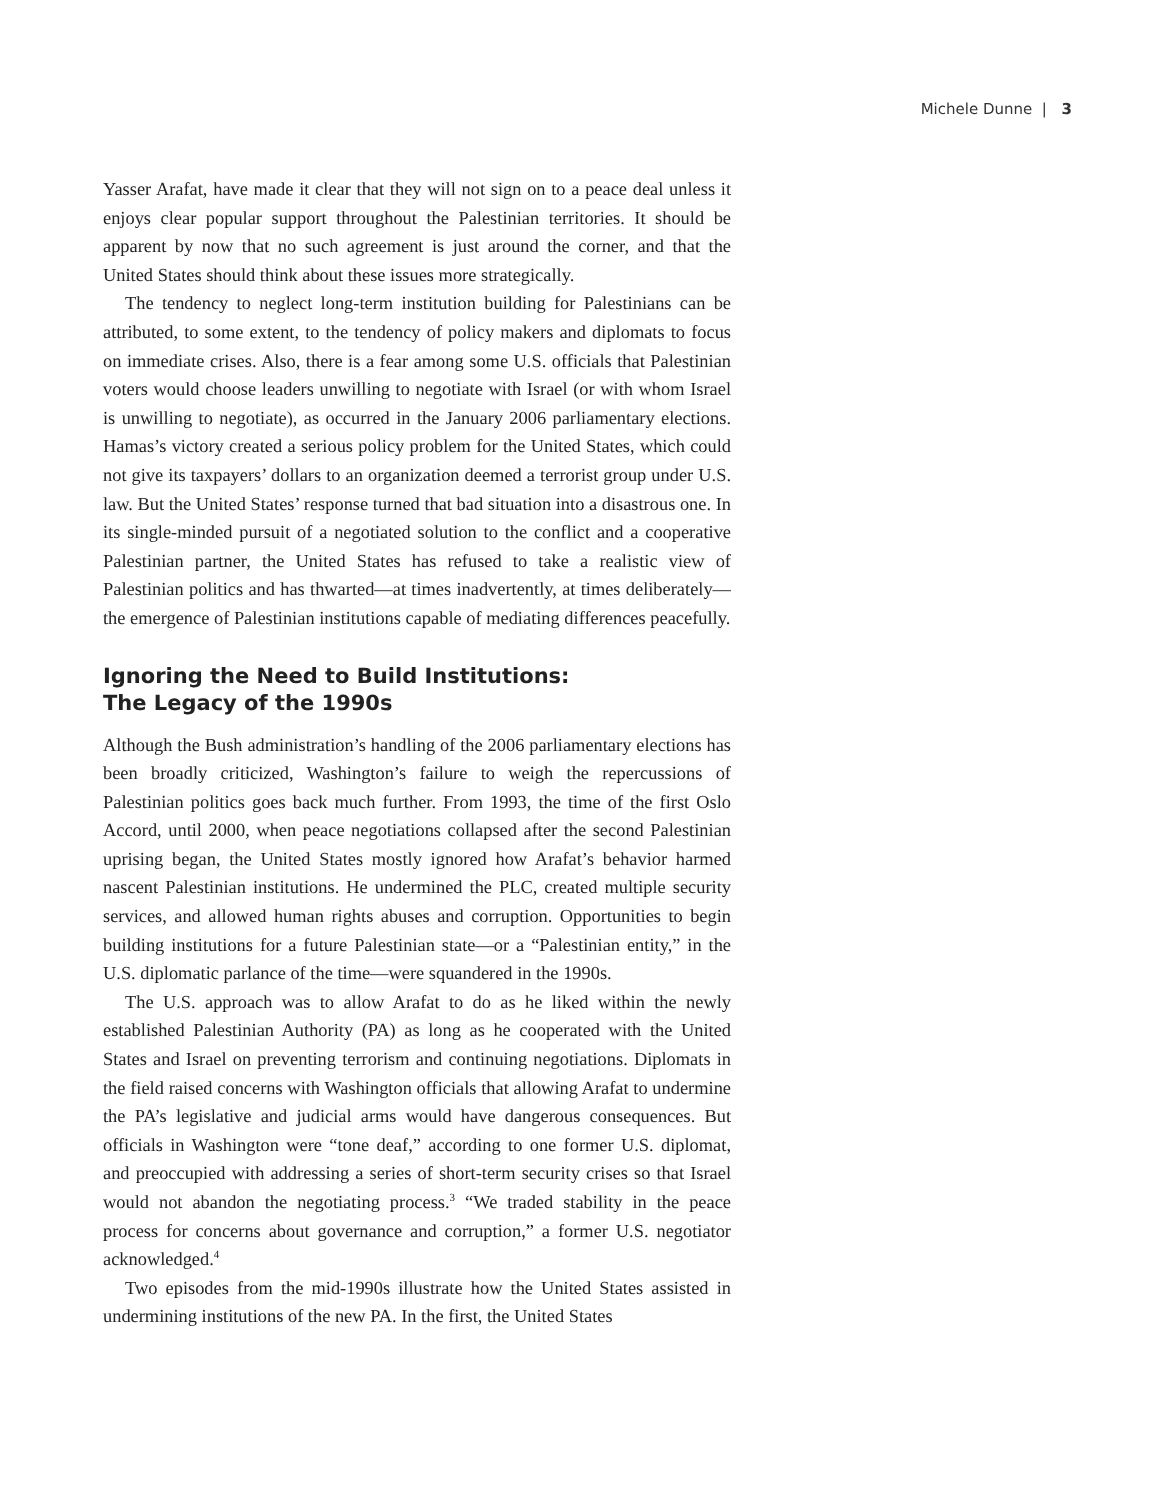Michele Dunne | 3
Yasser Arafat, have made it clear that they will not sign on to a peace deal unless it enjoys clear popular support throughout the Palestinian territories. It should be apparent by now that no such agreement is just around the corner, and that the United States should think about these issues more strategically.
The tendency to neglect long-term institution building for Palestinians can be attributed, to some extent, to the tendency of policy makers and diplomats to focus on immediate crises. Also, there is a fear among some U.S. officials that Palestinian voters would choose leaders unwilling to negotiate with Israel (or with whom Israel is unwilling to negotiate), as occurred in the January 2006 parliamentary elections. Hamas’s victory created a serious policy problem for the United States, which could not give its taxpayers’ dollars to an organization deemed a terrorist group under U.S. law. But the United States’ response turned that bad situation into a disastrous one. In its single-minded pursuit of a negotiated solution to the conflict and a cooperative Palestinian partner, the United States has refused to take a realistic view of Palestinian politics and has thwarted—at times inadvertently, at times deliberately—the emergence of Palestinian institutions capable of mediating differences peacefully.
Ignoring the Need to Build Institutions:
The Legacy of the 1990s
Although the Bush administration’s handling of the 2006 parliamentary elections has been broadly criticized, Washington’s failure to weigh the repercussions of Palestinian politics goes back much further. From 1993, the time of the first Oslo Accord, until 2000, when peace negotiations collapsed after the second Palestinian uprising began, the United States mostly ignored how Arafat’s behavior harmed nascent Palestinian institutions. He undermined the PLC, created multiple security services, and allowed human rights abuses and corruption. Opportunities to begin building institutions for a future Palestinian state—or a “Palestinian entity,” in the U.S. diplomatic parlance of the time—were squandered in the 1990s.
The U.S. approach was to allow Arafat to do as he liked within the newly established Palestinian Authority (PA) as long as he cooperated with the United States and Israel on preventing terrorism and continuing negotiations. Diplomats in the field raised concerns with Washington officials that allowing Arafat to undermine the PA’s legislative and judicial arms would have dangerous consequences. But officials in Washington were “tone deaf,” according to one former U.S. diplomat, and preoccupied with addressing a series of short-term security crises so that Israel would not abandon the negotiating process.<sup>3</sup> “We traded stability in the peace process for concerns about governance and corruption,” a former U.S. negotiator acknowledged.<sup>4</sup>
Two episodes from the mid-1990s illustrate how the United States assisted in undermining institutions of the new PA. In the first, the United States